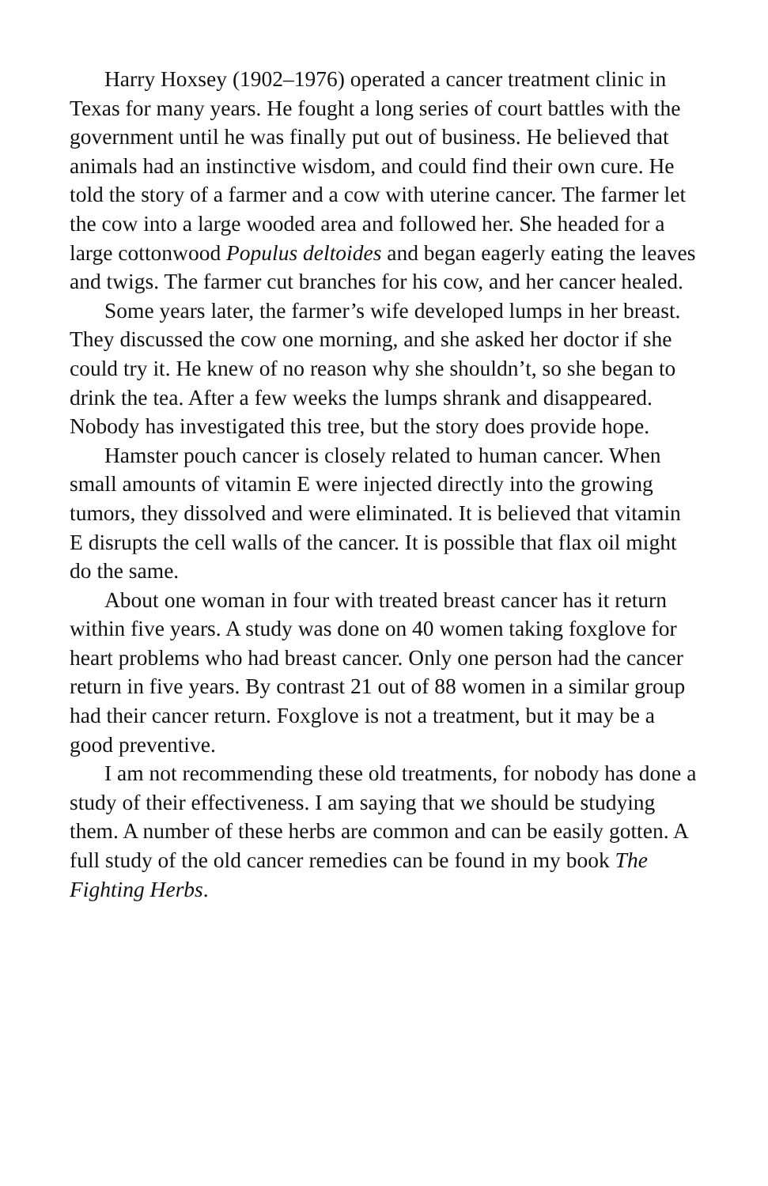Harry Hoxsey (1902–1976) operated a cancer treatment clinic in Texas for many years. He fought a long series of court battles with the government until he was finally put out of business. He believed that animals had an instinctive wisdom, and could find their own cure. He told the story of a farmer and a cow with uterine cancer. The farmer let the cow into a large wooded area and followed her. She headed for a large cottonwood Populus deltoides and began eagerly eating the leaves and twigs. The farmer cut branches for his cow, and her cancer healed.
Some years later, the farmer’s wife developed lumps in her breast. They discussed the cow one morning, and she asked her doctor if she could try it. He knew of no reason why she shouldn’t, so she began to drink the tea. After a few weeks the lumps shrank and disappeared. Nobody has investigated this tree, but the story does provide hope.
Hamster pouch cancer is closely related to human cancer. When small amounts of vitamin E were injected directly into the growing tumors, they dissolved and were eliminated. It is believed that vitamin E disrupts the cell walls of the cancer. It is possible that flax oil might do the same.
About one woman in four with treated breast cancer has it return within five years. A study was done on 40 women taking foxglove for heart problems who had breast cancer. Only one person had the cancer return in five years. By contrast 21 out of 88 women in a similar group had their cancer return. Foxglove is not a treatment, but it may be a good preventive.
I am not recommending these old treatments, for nobody has done a study of their effectiveness. I am saying that we should be studying them. A number of these herbs are common and can be easily gotten. A full study of the old cancer remedies can be found in my book The Fighting Herbs.